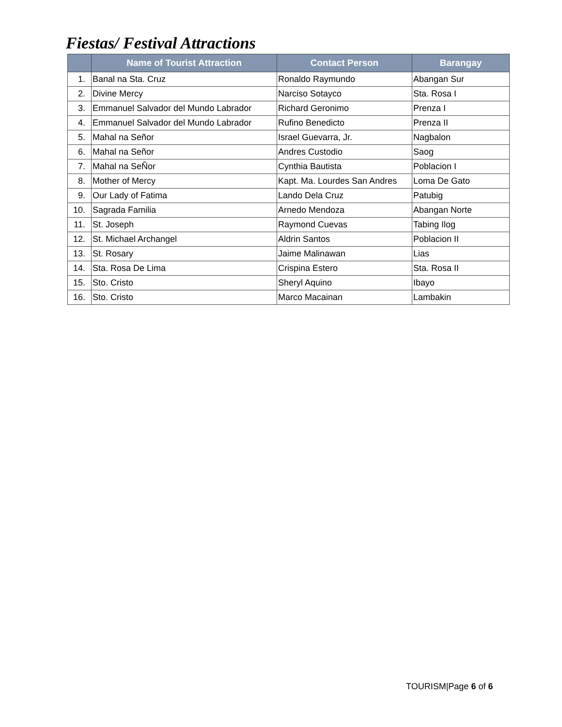Fiestas/ Festival Attractions
| | Name of Tourist Attraction | Contact Person | Barangay |
| --- | --- | --- | --- |
| 1. | Banal na Sta. Cruz | Ronaldo Raymundo | Abangan Sur |
| 2. | Divine Mercy | Narciso Sotayco | Sta. Rosa I |
| 3. | Emmanuel Salvador del Mundo Labrador | Richard Geronimo | Prenza I |
| 4. | Emmanuel Salvador del Mundo Labrador | Rufino Benedicto | Prenza II |
| 5. | Mahal na Señor | Israel Guevarra, Jr. | Nagbalon |
| 6. | Mahal na Señor | Andres Custodio | Saog |
| 7. | Mahal na SeÑor | Cynthia Bautista | Poblacion I |
| 8. | Mother of Mercy | Kapt. Ma. Lourdes San Andres | Loma De Gato |
| 9. | Our Lady of Fatima | Lando Dela Cruz | Patubig |
| 10. | Sagrada Familia | Arnedo Mendoza | Abangan Norte |
| 11. | St. Joseph | Raymond Cuevas | Tabing Ilog |
| 12. | St. Michael Archangel | Aldrin Santos | Poblacion II |
| 13. | St. Rosary | Jaime Malinawan | Lias |
| 14. | Sta. Rosa De Lima | Crispina Estero | Sta. Rosa II |
| 15. | Sto. Cristo | Sheryl Aquino | Ibayo |
| 16. | Sto. Cristo | Marco Macainan | Lambakin |
TOURISM|Page 6 of 6